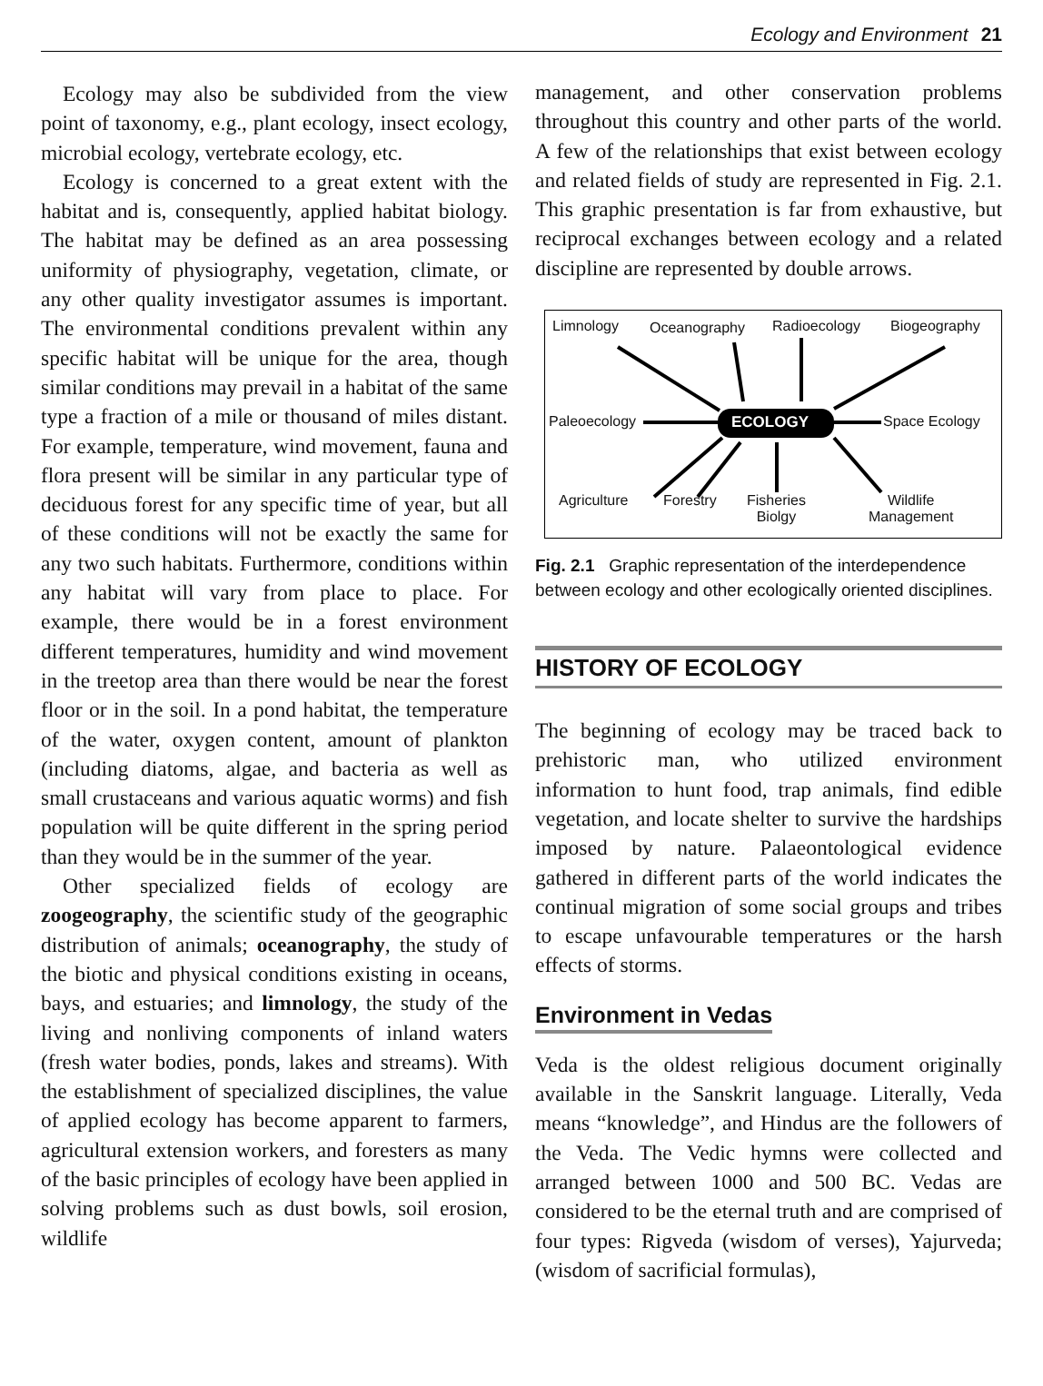Ecology and Environment 21
Ecology may also be subdivided from the view point of taxonomy, e.g., plant ecology, insect ecology, microbial ecology, vertebrate ecology, etc.
Ecology is concerned to a great extent with the habitat and is, consequently, applied habitat biology. The habitat may be defined as an area possessing uniformity of physiography, vegetation, climate, or any other quality investigator assumes is important. The environmental conditions prevalent within any specific habitat will be unique for the area, though similar conditions may prevail in a habitat of the same type a fraction of a mile or thousand of miles distant. For example, temperature, wind movement, fauna and flora present will be similar in any particular type of deciduous forest for any specific time of year, but all of these conditions will not be exactly the same for any two such habitats. Furthermore, conditions within any habitat will vary from place to place. For example, there would be in a forest environment different temperatures, humidity and wind movement in the treetop area than there would be near the forest floor or in the soil. In a pond habitat, the temperature of the water, oxygen content, amount of plankton (including diatoms, algae, and bacteria as well as small crustaceans and various aquatic worms) and fish population will be quite different in the spring period than they would be in the summer of the year.
Other specialized fields of ecology are zoogeography, the scientific study of the geographic distribution of animals; oceanography, the study of the biotic and physical conditions existing in oceans, bays, and estuaries; and limnology, the study of the living and nonliving components of inland waters (fresh water bodies, ponds, lakes and streams). With the establishment of specialized disciplines, the value of applied ecology has become apparent to farmers, agricultural extension workers, and foresters as many of the basic principles of ecology have been applied in solving problems such as dust bowls, soil erosion, wildlife
management, and other conservation problems throughout this country and other parts of the world. A few of the relationships that exist between ecology and related fields of study are represented in Fig. 2.1. This graphic presentation is far from exhaustive, but reciprocal exchanges between ecology and a related discipline are represented by double arrows.
Limnology Oceanography Radioecology Biogeography
Paleoecology ECOLOGY Space Ecology
Agriculture Forestry Fisheries
Biolgy
Wildlife
Management
Fig. 2.1 Graphic representation of the interdependence between ecology and other ecologically oriented disciplines.
HISTORY OF ECOLOGY
The beginning of ecology may be traced back to prehistoric man, who utilized environment information to hunt food, trap animals, find edible vegetation, and locate shelter to survive the hardships imposed by nature. Palaeontological evidence gathered in different parts of the world indicates the continual migration of some social groups and tribes to escape unfavourable temperatures or the harsh effects of storms.
Environment in Vedas
Veda is the oldest religious document originally available in the Sanskrit language. Literally, Veda means “knowledge”, and Hindus are the followers of the Veda. The Vedic hymns were collected and arranged between 1000 and 500 BC. Vedas are considered to be the eternal truth and are comprised of four types: Rigveda (wisdom of verses), Yajurveda; (wisdom of sacrificial formulas),